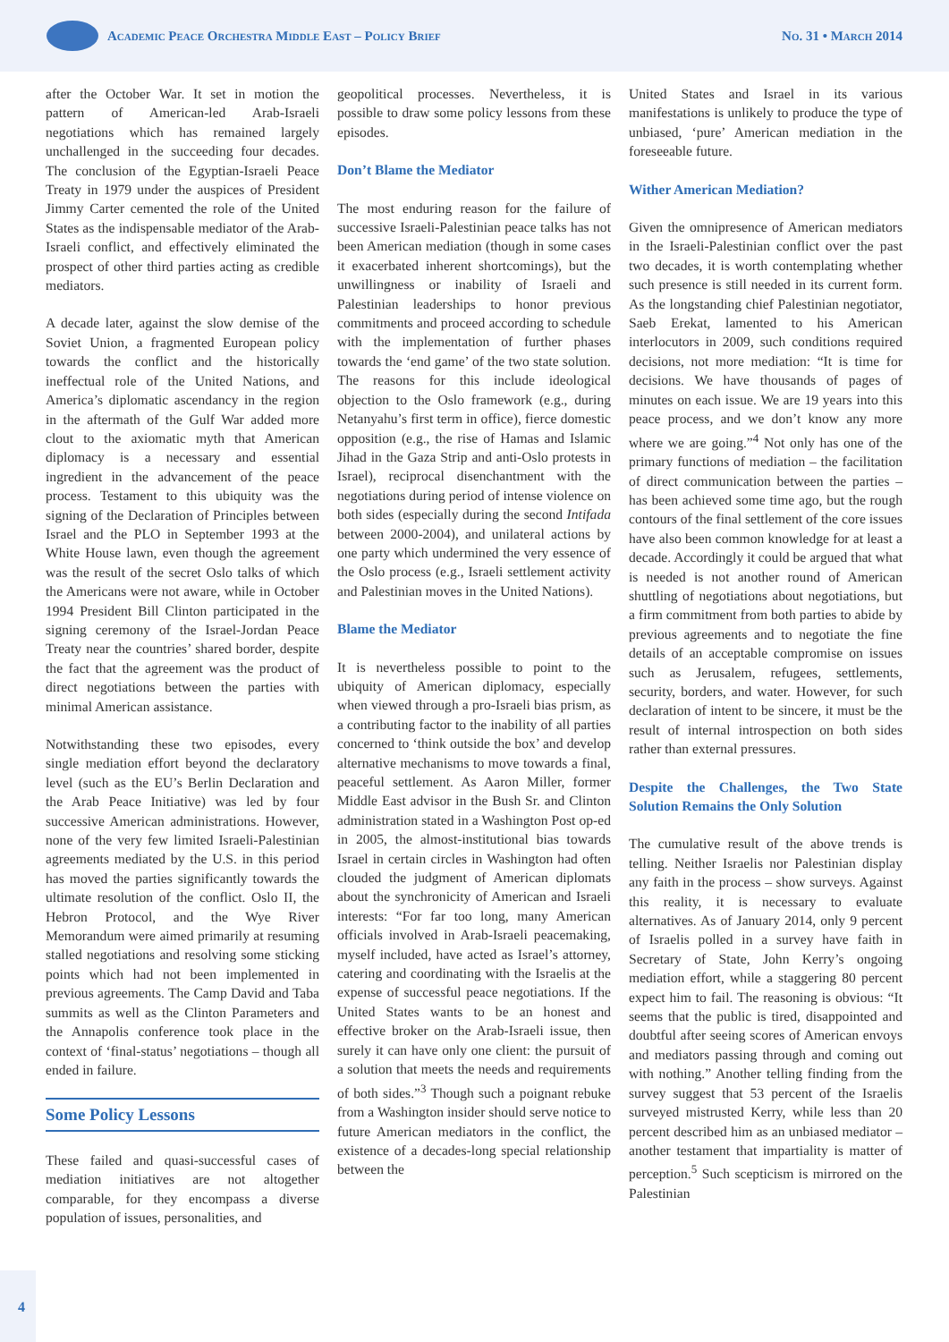Academic Peace Orchestra Middle East – Policy Brief
No. 31 • March 2014
after the October War. It set in motion the pattern of American-led Arab-Israeli negotiations which has remained largely unchallenged in the succeeding four decades. The conclusion of the Egyptian-Israeli Peace Treaty in 1979 under the auspices of President Jimmy Carter cemented the role of the United States as the indispensable mediator of the Arab-Israeli conflict, and effectively eliminated the prospect of other third parties acting as credible mediators.
A decade later, against the slow demise of the Soviet Union, a fragmented European policy towards the conflict and the historically ineffectual role of the United Nations, and America’s diplomatic ascendancy in the region in the aftermath of the Gulf War added more clout to the axiomatic myth that American diplomacy is a necessary and essential ingredient in the advancement of the peace process. Testament to this ubiquity was the signing of the Declaration of Principles between Israel and the PLO in September 1993 at the White House lawn, even though the agreement was the result of the secret Oslo talks of which the Americans were not aware, while in October 1994 President Bill Clinton participated in the signing ceremony of the Israel-Jordan Peace Treaty near the countries’ shared border, despite the fact that the agreement was the product of direct negotiations between the parties with minimal American assistance.
Notwithstanding these two episodes, every single mediation effort beyond the declaratory level (such as the EU’s Berlin Declaration and the Arab Peace Initiative) was led by four successive American administrations. However, none of the very few limited Israeli-Palestinian agreements mediated by the U.S. in this period has moved the parties significantly towards the ultimate resolution of the conflict. Oslo II, the Hebron Protocol, and the Wye River Memorandum were aimed primarily at resuming stalled negotiations and resolving some sticking points which had not been implemented in previous agreements. The Camp David and Taba summits as well as the Clinton Parameters and the Annapolis conference took place in the context of ‘final-status’ negotiations – though all ended in failure.
Some Policy Lessons
These failed and quasi-successful cases of mediation initiatives are not altogether comparable, for they encompass a diverse population of issues, personalities, and
geopolitical processes. Nevertheless, it is possible to draw some policy lessons from these episodes.
Don’t Blame the Mediator
The most enduring reason for the failure of successive Israeli-Palestinian peace talks has not been American mediation (though in some cases it exacerbated inherent shortcomings), but the unwillingness or inability of Israeli and Palestinian leaderships to honor previous commitments and proceed according to schedule with the implementation of further phases towards the ‘end game’ of the two state solution. The reasons for this include ideological objection to the Oslo framework (e.g., during Netanyahu’s first term in office), fierce domestic opposition (e.g., the rise of Hamas and Islamic Jihad in the Gaza Strip and anti-Oslo protests in Israel), reciprocal disenchantment with the negotiations during period of intense violence on both sides (especially during the second Intifada between 2000-2004), and unilateral actions by one party which undermined the very essence of the Oslo process (e.g., Israeli settlement activity and Palestinian moves in the United Nations).
Blame the Mediator
It is nevertheless possible to point to the ubiquity of American diplomacy, especially when viewed through a pro-Israeli bias prism, as a contributing factor to the inability of all parties concerned to ‘think outside the box’ and develop alternative mechanisms to move towards a final, peaceful settlement. As Aaron Miller, former Middle East advisor in the Bush Sr. and Clinton administration stated in a Washington Post op-ed in 2005, the almost-institutional bias towards Israel in certain circles in Washington had often clouded the judgment of American diplomats about the synchronicity of American and Israeli interests: “For far too long, many American officials involved in Arab-Israeli peacemaking, myself included, have acted as Israel’s attorney, catering and coordinating with the Israelis at the expense of successful peace negotiations. If the United States wants to be an honest and effective broker on the Arab-Israeli issue, then surely it can have only one client: the pursuit of a solution that meets the needs and requirements of both sides.”<sup>3</sup> Though such a poignant rebuke from a Washington insider should serve notice to future American mediators in the conflict, the existence of a decades-long special relationship between the
United States and Israel in its various manifestations is unlikely to produce the type of unbiased, ‘pure’ American mediation in the foreseeable future.
Wither American Mediation?
Given the omnipresence of American mediators in the Israeli-Palestinian conflict over the past two decades, it is worth contemplating whether such presence is still needed in its current form. As the longstanding chief Palestinian negotiator, Saeb Erekat, lamented to his American interlocutors in 2009, such conditions required decisions, not more mediation: “It is time for decisions. We have thousands of pages of minutes on each issue. We are 19 years into this peace process, and we don’t know any more where we are going.”<sup>4</sup> Not only has one of the primary functions of mediation – the facilitation of direct communication between the parties – has been achieved some time ago, but the rough contours of the final settlement of the core issues have also been common knowledge for at least a decade. Accordingly it could be argued that what is needed is not another round of American shuttling of negotiations about negotiations, but a firm commitment from both parties to abide by previous agreements and to negotiate the fine details of an acceptable compromise on issues such as Jerusalem, refugees, settlements, security, borders, and water. However, for such declaration of intent to be sincere, it must be the result of internal introspection on both sides rather than external pressures.
Despite the Challenges, the Two State Solution Remains the Only Solution
The cumulative result of the above trends is telling. Neither Israelis nor Palestinian display any faith in the process – show surveys. Against this reality, it is necessary to evaluate alternatives. As of January 2014, only 9 percent of Israelis polled in a survey have faith in Secretary of State, John Kerry’s ongoing mediation effort, while a staggering 80 percent expect him to fail. The reasoning is obvious: “It seems that the public is tired, disappointed and doubtful after seeing scores of American envoys and mediators passing through and coming out with nothing.” Another telling finding from the survey suggest that 53 percent of the Israelis surveyed mistrusted Kerry, while less than 20 percent described him as an unbiased mediator – another testament that impartiality is matter of perception.<sup>5</sup> Such scepticism is mirrored on the Palestinian
4